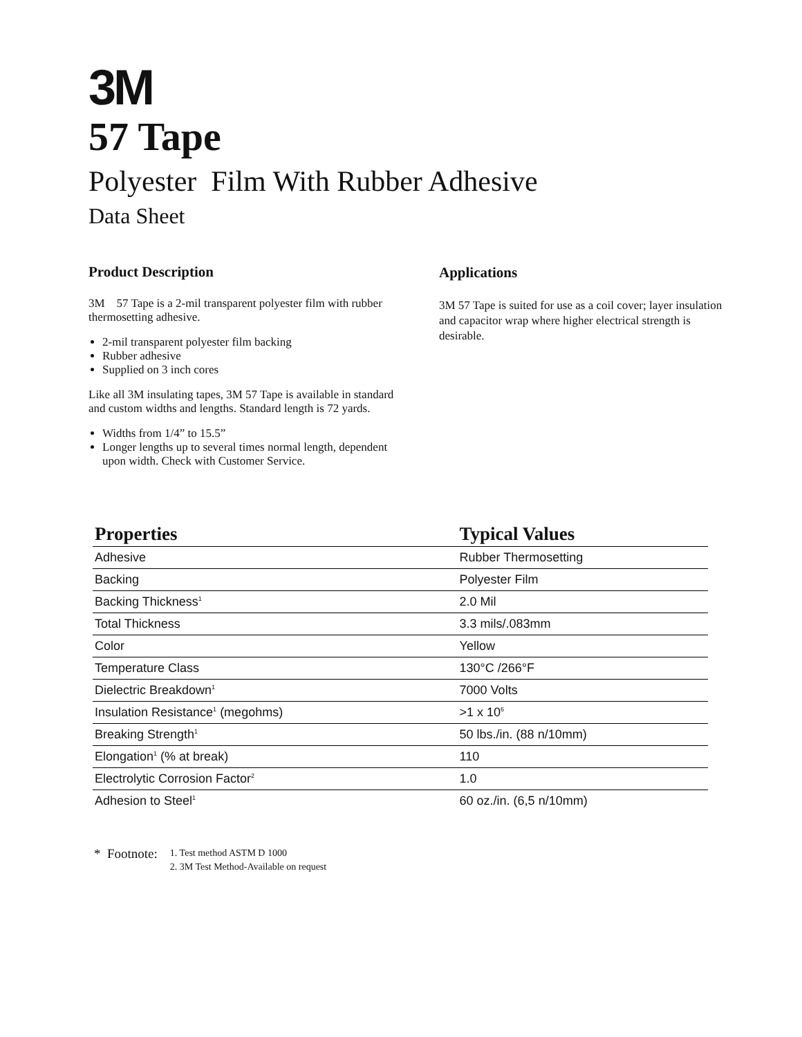3M
57 Tape
Polyester Film With Rubber Adhesive
Data Sheet
Product Description
3M 57 Tape is a 2-mil transparent polyester film with rubber thermosetting adhesive.
2-mil transparent polyester film backing
Rubber adhesive
Supplied on 3 inch cores
Like all 3M insulating tapes, 3M 57 Tape is available in standard and custom widths and lengths. Standard length is 72 yards.
Widths from 1/4” to 15.5”
Longer lengths up to several times normal length, dependent upon width. Check with Customer Service.
Applications
3M 57 Tape is suited for use as a coil cover; layer insulation and capacitor wrap where higher electrical strength is desirable.
| Properties | Typical Values |
| --- | --- |
| Adhesive | Rubber Thermosetting |
| Backing | Polyester Film |
| Backing Thickness<sup>1</sup> | 2.0 Mil |
| Total Thickness | 3.3 mils/.083mm |
| Color | Yellow |
| Temperature Class | 130°C /266°F |
| Dielectric Breakdown<sup>1</sup> | 7000 Volts |
| Insulation Resistance<sup>1</sup> (megohms) | >1 x 10<sup>6</sup> |
| Breaking Strength<sup>1</sup> | 50 lbs./in. (88 n/10mm) |
| Elongation<sup>1</sup> (% at break) | 110 |
| Electrolytic Corrosion Factor<sup>2</sup> | 1.0 |
| Adhesion to Steel<sup>1</sup> | 60 oz./in. (6,5 n/10mm) |
* Footnote:
1. Test method ASTM D 1000
2. 3M Test Method-Available on request